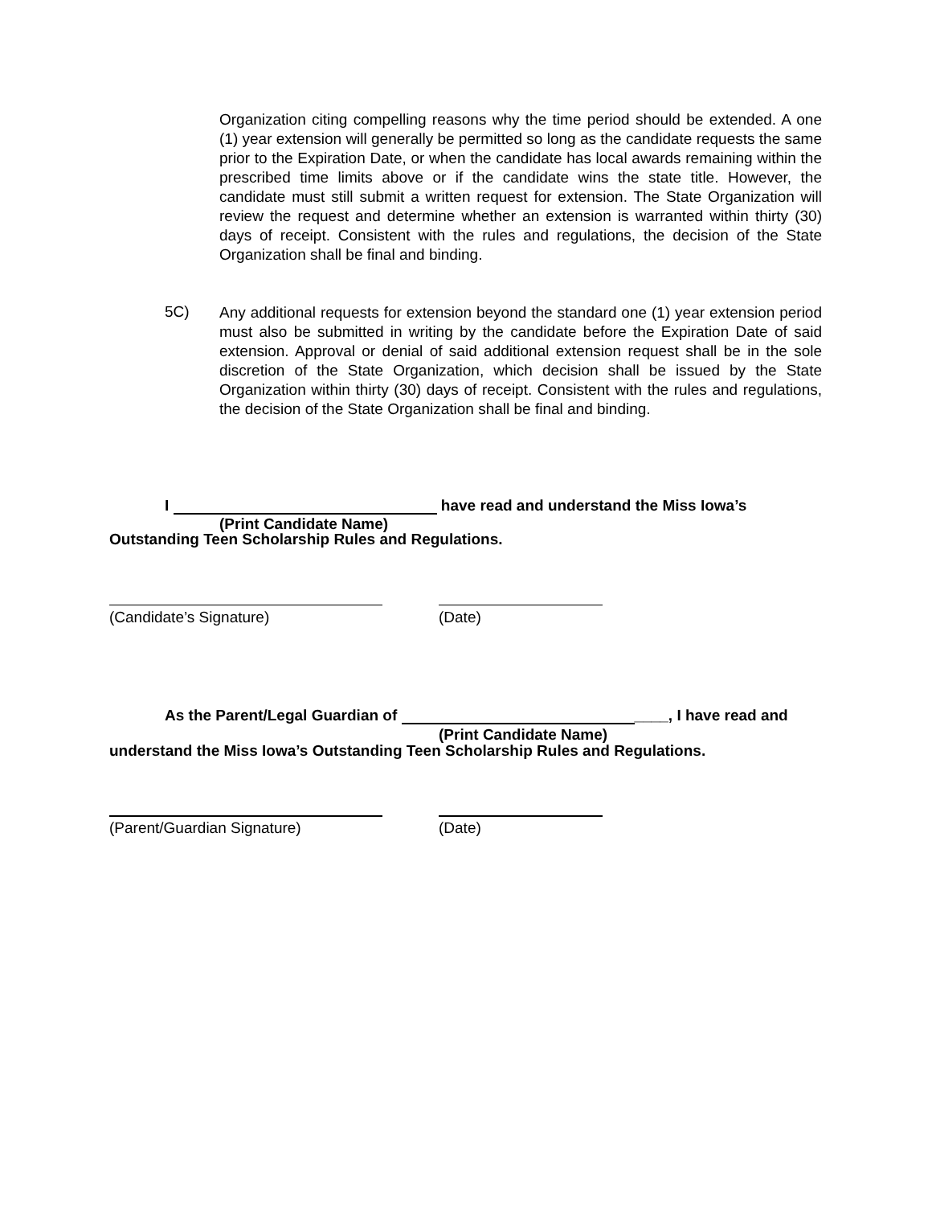Organization citing compelling reasons why the time period should be extended. A one (1) year extension will generally be permitted so long as the candidate requests the same prior to the Expiration Date, or when the candidate has local awards remaining within the prescribed time limits above or if the candidate wins the state title. However, the candidate must still submit a written request for extension. The State Organization will review the request and determine whether an extension is warranted within thirty (30) days of receipt. Consistent with the rules and regulations, the decision of the State Organization shall be final and binding.
5C)
Any additional requests for extension beyond the standard one (1) year extension period must also be submitted in writing by the candidate before the Expiration Date of said extension. Approval or denial of said additional extension request shall be in the sole discretion of the State Organization, which decision shall be issued by the State Organization within thirty (30) days of receipt. Consistent with the rules and regulations, the decision of the State Organization shall be final and binding.
I have read and understand the Miss Iowa’s
(Print Candidate Name)
Outstanding Teen Scholarship Rules and Regulations.
(Candidate’s Signature) (Date)
As the Parent/Legal Guardian of ____, I have read and
(Print Candidate Name)
understand the Miss Iowa’s Outstanding Teen Scholarship Rules and Regulations.
(Parent/Guardian Signature) (Date)